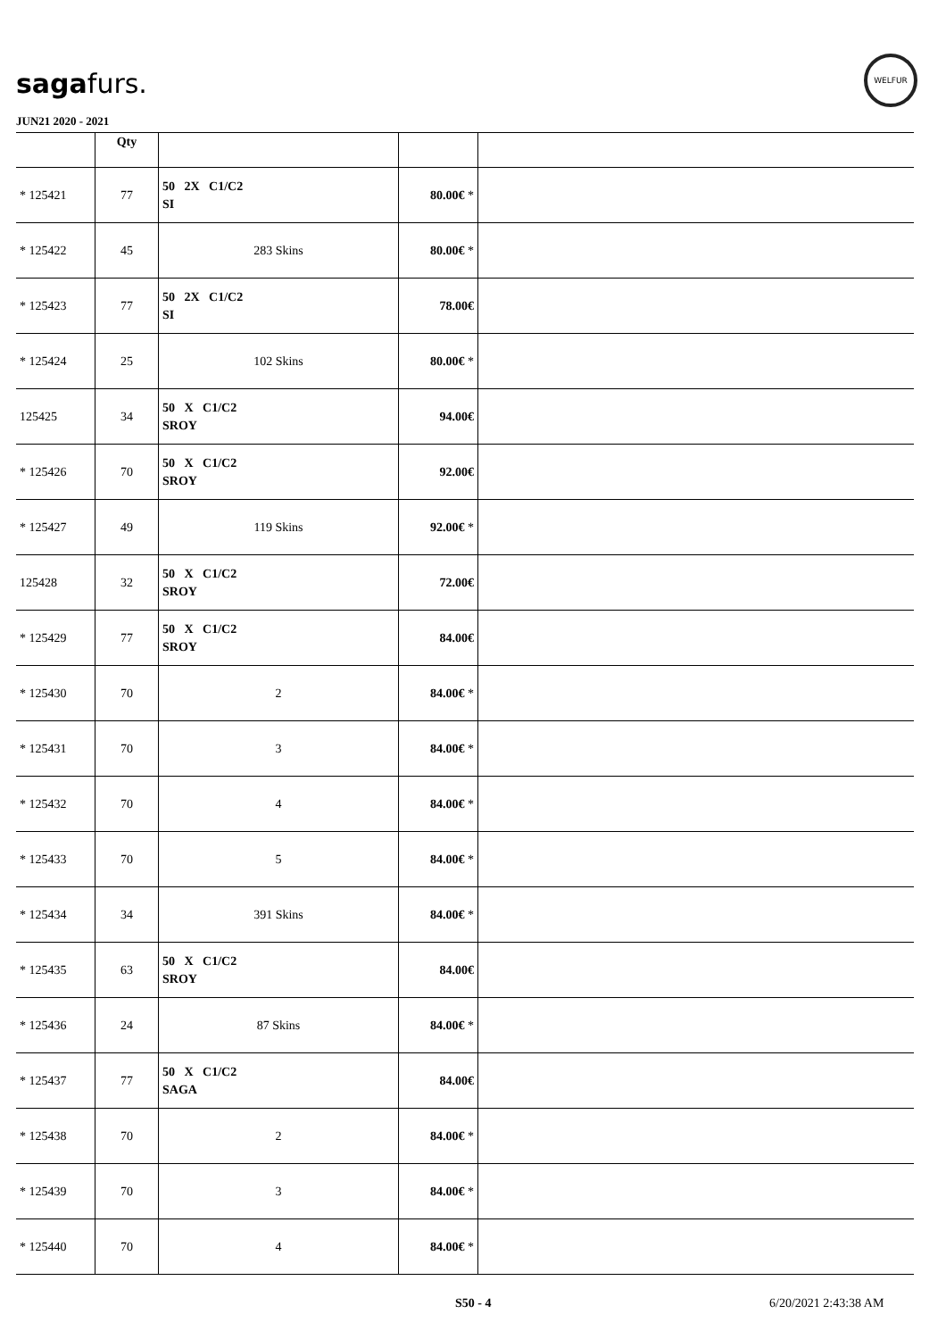sagafurs.
WELFUR
JUN21 2020 - 2021
| | Qty | | | |
| * 125421 | 77 | 50 2X C1/C2 SI | 80.00€ * | |
| * 125422 | 45 | 283 Skins | 80.00€ * | |
| * 125423 | 77 | 50 2X C1/C2 SI | 78.00€ | |
| * 125424 | 25 | 102 Skins | 80.00€ * | |
| 125425 | 34 | 50 X C1/C2 SROY | 94.00€ | |
| * 125426 | 70 | 50 X C1/C2 SROY | 92.00€ | |
| * 125427 | 49 | 119 Skins | 92.00€ * | |
| 125428 | 32 | 50 X C1/C2 SROY | 72.00€ | |
| * 125429 | 77 | 50 X C1/C2 SROY | 84.00€ | |
| * 125430 | 70 | 2 | 84.00€ * | |
| * 125431 | 70 | 3 | 84.00€ * | |
| * 125432 | 70 | 4 | 84.00€ * | |
| * 125433 | 70 | 5 | 84.00€ * | |
| * 125434 | 34 | 391 Skins | 84.00€ * | |
| * 125435 | 63 | 50 X C1/C2 SROY | 84.00€ | |
| * 125436 | 24 | 87 Skins | 84.00€ * | |
| * 125437 | 77 | 50 X C1/C2 SAGA | 84.00€ | |
| * 125438 | 70 | 2 | 84.00€ * | |
| * 125439 | 70 | 3 | 84.00€ * | |
| * 125440 | 70 | 4 | 84.00€ * | |
S50 - 4 6/20/2021 2:43:38 AM